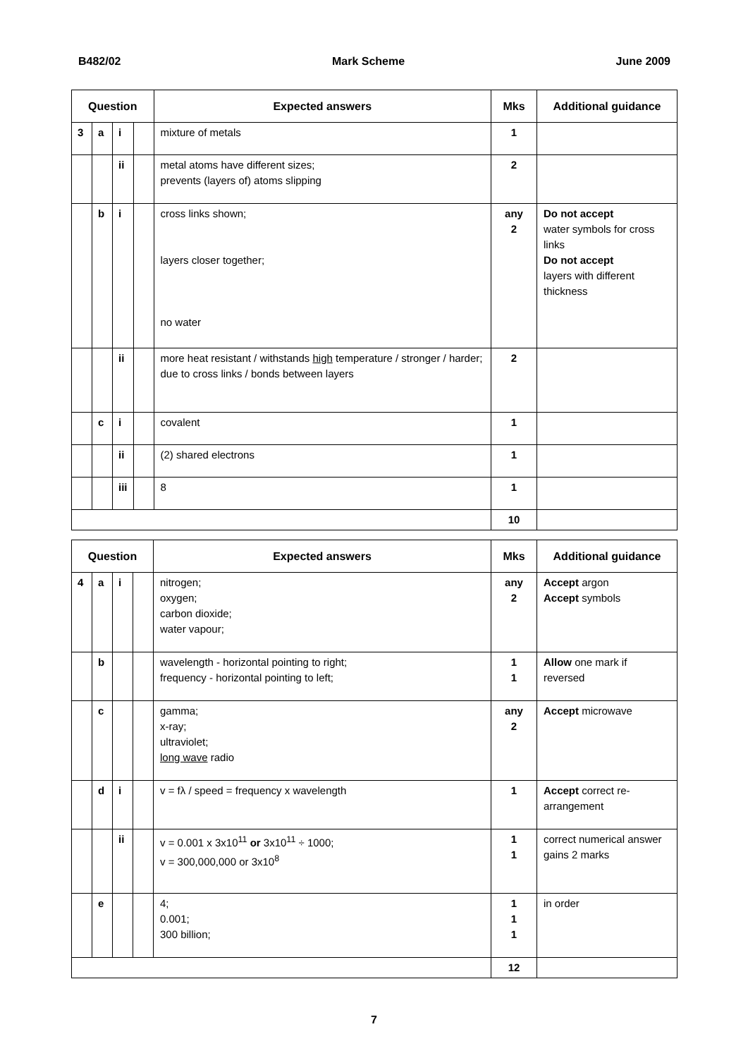B482/02 Mark Scheme June 2009
| Question | | | | Expected answers | Mks | Additional guidance |
| --- | --- | --- | --- | --- | --- | --- |
| 3 | a | i | | mixture of metals | 1 | |
| | | ii | | metal atoms have different sizes; prevents (layers of) atoms slipping | 2 | |
| | b | i | | cross links shown; layers closer together; no water | any 2 | Do not accept water symbols for cross links Do not accept layers with different thickness |
| | | ii | | more heat resistant / withstands high temperature / stronger / harder; due to cross links / bonds between layers | 2 | |
| | c | i | | covalent | 1 | |
| | | ii | | (2) shared electrons | 1 | |
| | | iii | | 8 | 1 | |
| | | | | | 10 | |
| Question | | | | Expected answers | Mks | Additional guidance |
| --- | --- | --- | --- | --- | --- | --- |
| 4 | a | i | | nitrogen; oxygen; carbon dioxide; water vapour; | any 2 | Accept argon Accept symbols |
| | b | | | wavelength - horizontal pointing to right; frequency - horizontal pointing to left; | 1 1 | Allow one mark if reversed |
| | c | | | gamma; x-ray; ultraviolet; long wave radio | any 2 | Accept microwave |
| | d | i | | v = fλ / speed = frequency x wavelength | 1 | Accept correct re-arrangement |
| | | ii | | v = 0.001 x 3x10<sup>11</sup> or 3x10<sup>11</sup> ÷ 1000; v = 300,000,000 or 3x10<sup>8</sup> | 1 1 | correct numerical answer gains 2 marks |
| | e | | | 4; 0.001; 300 billion; | 1 1 1 | in order |
| | | | | | 12 | |
7